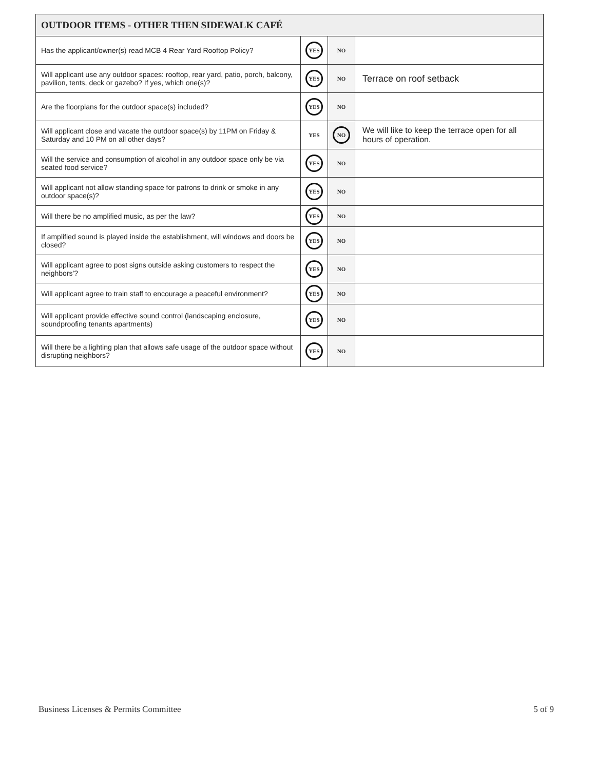| OUTDOOR ITEMS - OTHER THEN SIDEWALK CAFÉ | | | |
| --- | --- | --- | --- |
| Has the applicant/owner(s) read MCB 4 Rear Yard Rooftop Policy? | YES | NO | |
| Will applicant use any outdoor spaces: rooftop, rear yard, patio, porch, balcony, pavilion, tents, deck or gazebo? If yes, which one(s)? | YES | NO | Terrace on roof setback |
| Are the floorplans for the outdoor space(s) included? | YES | NO | |
| Will applicant close and vacate the outdoor space(s) by 11PM on Friday & Saturday and 10 PM on all other days? | YES | NO | We will like to keep the terrace open for all hours of operation. |
| Will the service and consumption of alcohol in any outdoor space only be via seated food service? | YES | NO | |
| Will applicant not allow standing space for patrons to drink or smoke in any outdoor space(s)? | YES | NO | |
| Will there be no amplified music, as per the law? | YES | NO | |
| If amplified sound is played inside the establishment, will windows and doors be closed? | YES | NO | |
| Will applicant agree to post signs outside asking customers to respect the neighbors'? | YES | NO | |
| Will applicant agree to train staff to encourage a peaceful environment? | YES | NO | |
| Will applicant provide effective sound control (landscaping enclosure, soundproofing tenants apartments) | YES | NO | |
| Will there be a lighting plan that allows safe usage of the outdoor space without disrupting neighbors? | YES | NO | |
Business Licenses & Permits Committee 5 of 9